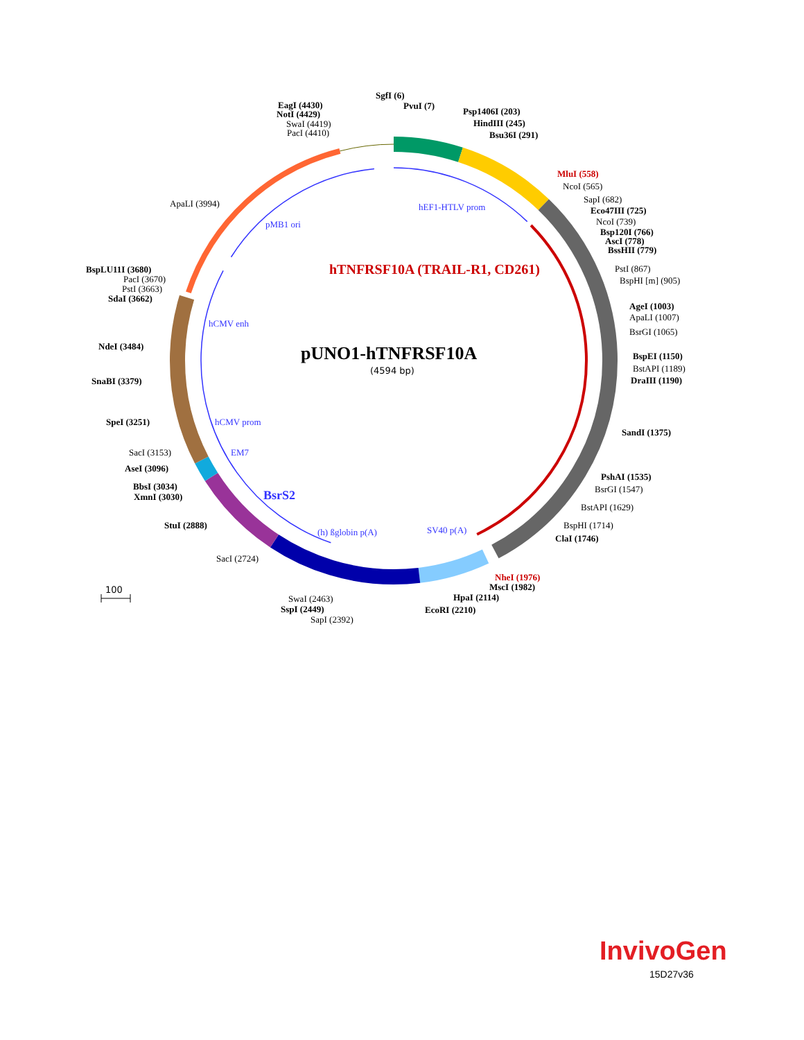SgfI (6)
PvuI (7)
Psp1406I (203)
HindIII (245)
Bsu36I (291)
MluI (558)
NcoI (565)
SapI (682)
Eco47III (725)
NcoI (739)
Bsp120I (766)
AscI (778)
BssHII (779)
PstI (867)
BspHI [m] (905)
AgeI (1003)
ApaLI (1007)
BsrGI (1065)
BspEI (1150)
BstAPI (1189)
DraIII (1190)
SandI (1375)
PshAI (1535)
BsrGI (1547)
BstAPI (1629)
BspHI (1714)
ClaI (1746)
NheI (1976)
MscI (1982)
HpaI (2114)
EcoRI (2210)
SwaI (2463)
SspI (2449)
SapI (2392)
SacI (2724)
StuI (2888)
BbsI (3034)
XmnI (3030)
AseI (3096)
SacI (3153)
SpeI (3251)
SnaBI (3379)
NdeI (3484)
BspLU11I (3680)
PacI (3670)
PstI (3663)
SdaI (3662)
ApaLI (3994)
EagI (4430)
NotI (4429)
SwaI (4419)
PacI (4410)
hEF1-HTLV prom
pMB1 ori
hTNFRSF10A (TRAIL-R1, CD261)
hCMV enh
pUNO1-hTNFRSF10A
(4594 bp)
hCMV prom
EM7
BsrS2
(h) ßglobin p(A)
SV40 p(A)
100
InvivoGen
15D27v36